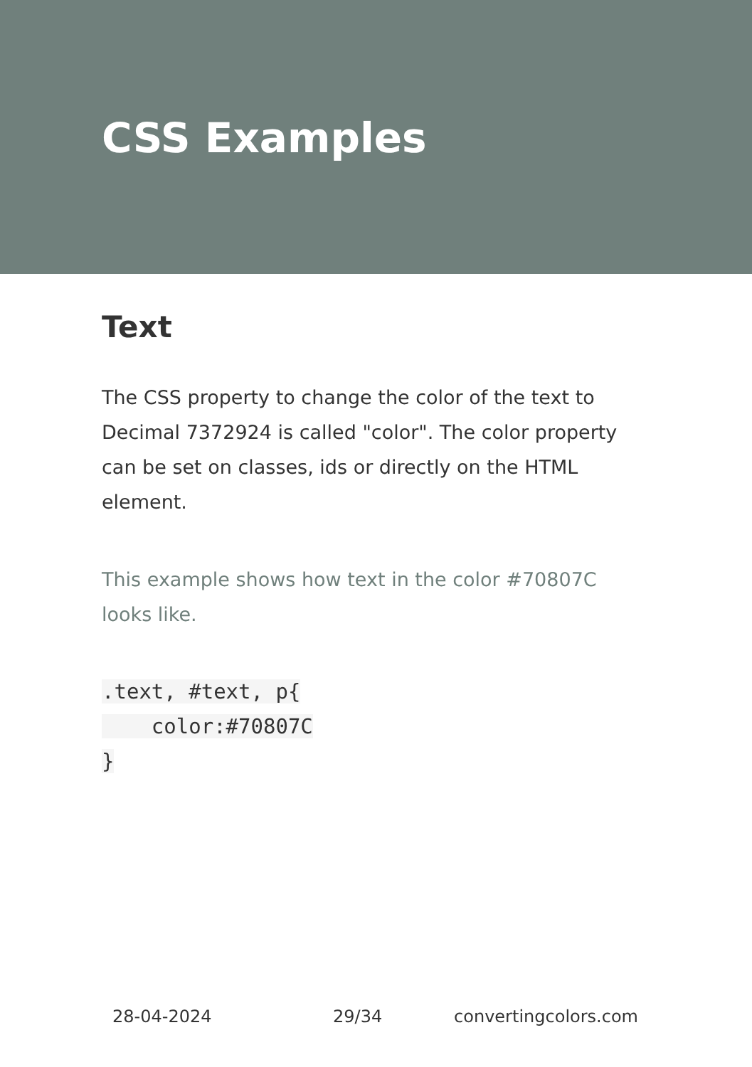CSS Examples
Text
The CSS property to change the color of the text to Decimal 7372924 is called "color". The color property can be set on classes, ids or directly on the HTML element.
This example shows how text in the color #70807C looks like.
.text, #text, p{
    color:#70807C
}
28-04-2024 29/34 convertingcolors.com